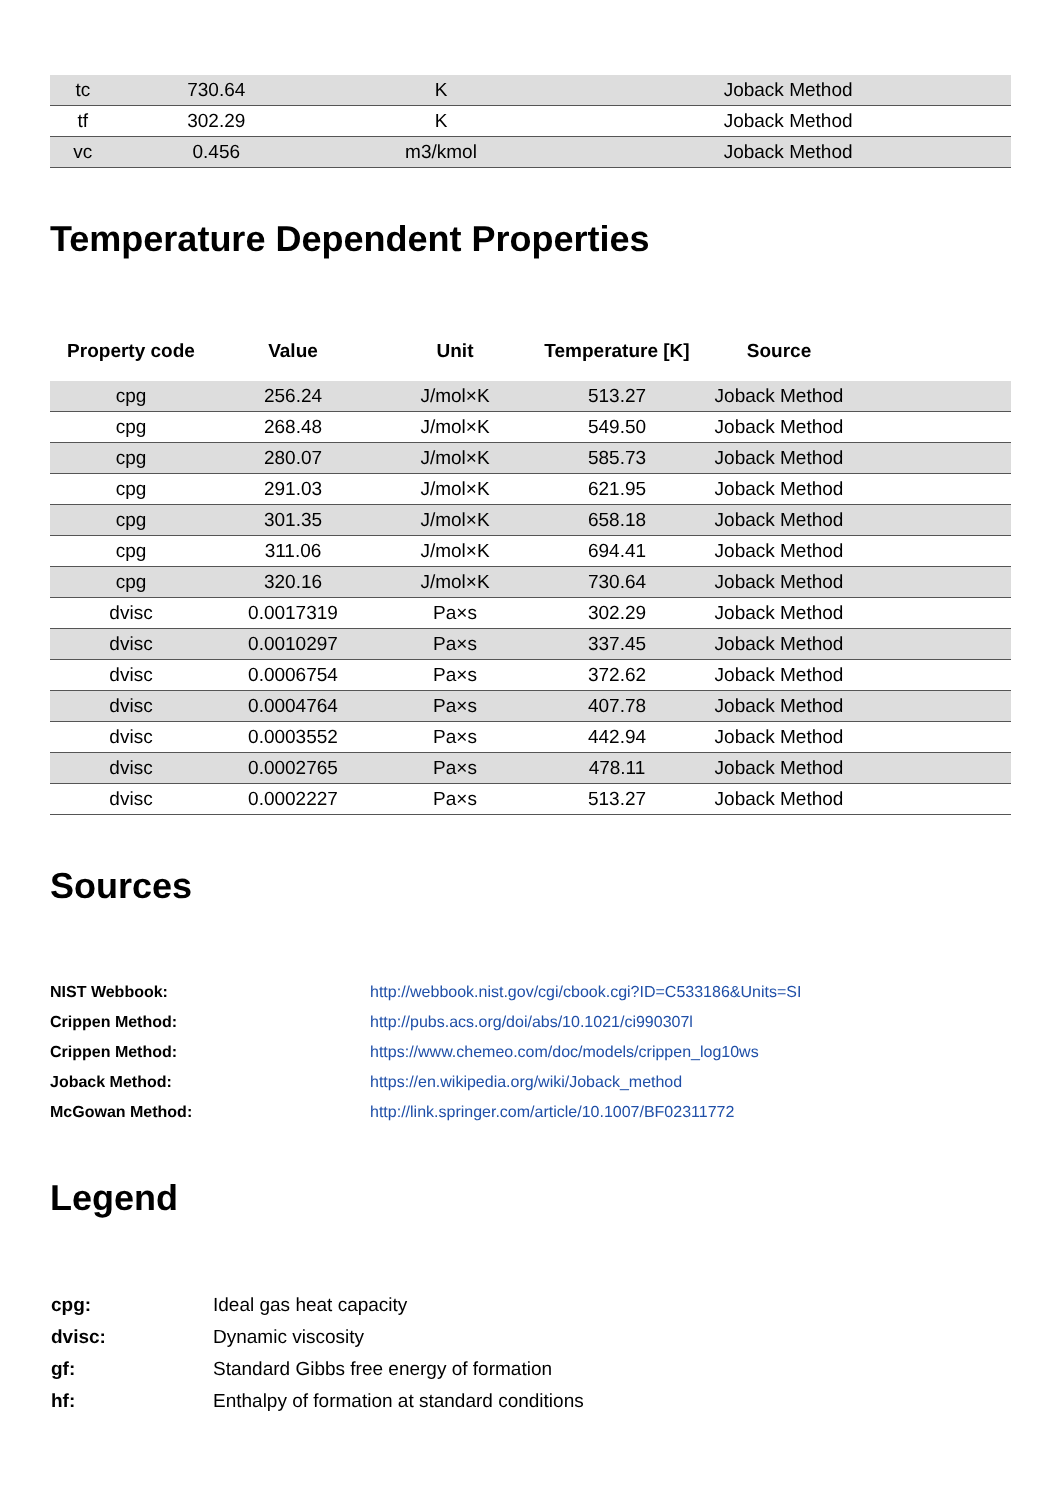| tc | 730.64 | K | Joback Method |
| tf | 302.29 | K | Joback Method |
| vc | 0.456 | m3/kmol | Joback Method |
Temperature Dependent Properties
| Property code | Value | Unit | Temperature [K] | Source | |
| --- | --- | --- | --- | --- | --- |
| cpg | 256.24 | J/mol×K | 513.27 | Joback Method | |
| cpg | 268.48 | J/mol×K | 549.50 | Joback Method | |
| cpg | 280.07 | J/mol×K | 585.73 | Joback Method | |
| cpg | 291.03 | J/mol×K | 621.95 | Joback Method | |
| cpg | 301.35 | J/mol×K | 658.18 | Joback Method | |
| cpg | 311.06 | J/mol×K | 694.41 | Joback Method | |
| cpg | 320.16 | J/mol×K | 730.64 | Joback Method | |
| dvisc | 0.0017319 | Pa×s | 302.29 | Joback Method | |
| dvisc | 0.0010297 | Pa×s | 337.45 | Joback Method | |
| dvisc | 0.0006754 | Pa×s | 372.62 | Joback Method | |
| dvisc | 0.0004764 | Pa×s | 407.78 | Joback Method | |
| dvisc | 0.0003552 | Pa×s | 442.94 | Joback Method | |
| dvisc | 0.0002765 | Pa×s | 478.11 | Joback Method | |
| dvisc | 0.0002227 | Pa×s | 513.27 | Joback Method | |
Sources
| NIST Webbook: | http://webbook.nist.gov/cgi/cbook.cgi?ID=C533186&Units=SI |
| Crippen Method: | http://pubs.acs.org/doi/abs/10.1021/ci990307l |
| Crippen Method: | https://www.chemeo.com/doc/models/crippen_log10ws |
| Joback Method: | https://en.wikipedia.org/wiki/Joback_method |
| McGowan Method: | http://link.springer.com/article/10.1007/BF02311772 |
Legend
| cpg: | Ideal gas heat capacity |
| dvisc: | Dynamic viscosity |
| gf: | Standard Gibbs free energy of formation |
| hf: | Enthalpy of formation at standard conditions |